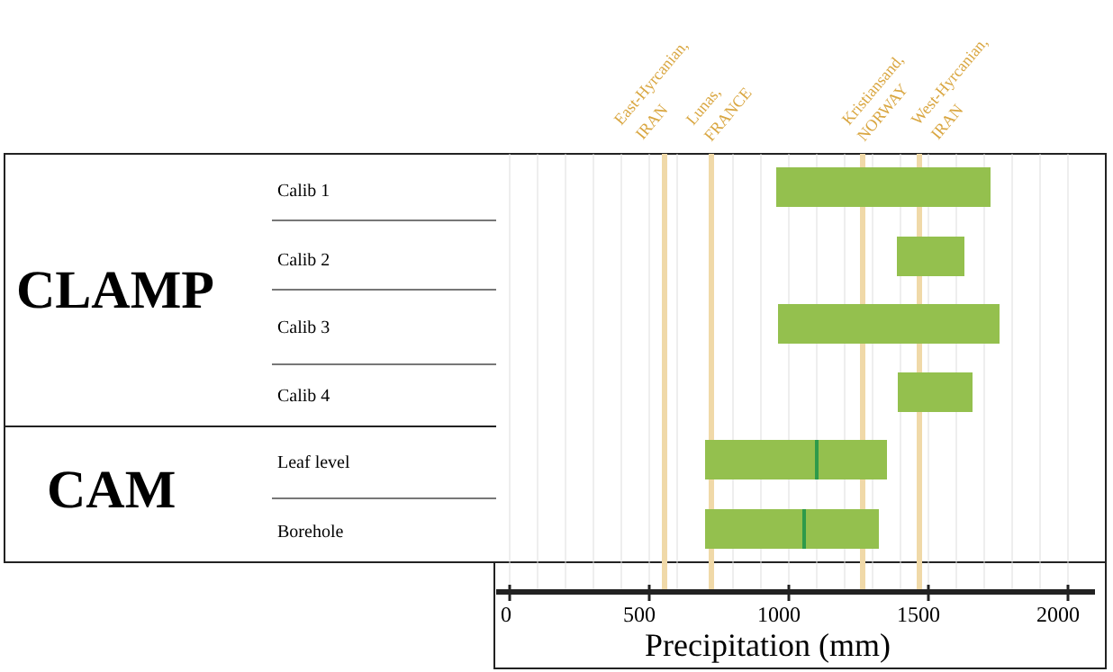East-Hyrcanian,
IRAN
Lunas,
FRANCE
Kristiansand,
NORWAY
West-Hyrcanian,
IRAN
CLAMP
CAM
Calib 1
Calib 2
Calib 3
Calib 4
Leaf level
Borehole
0 500 1000 1500 2000
Precipitation (mm)